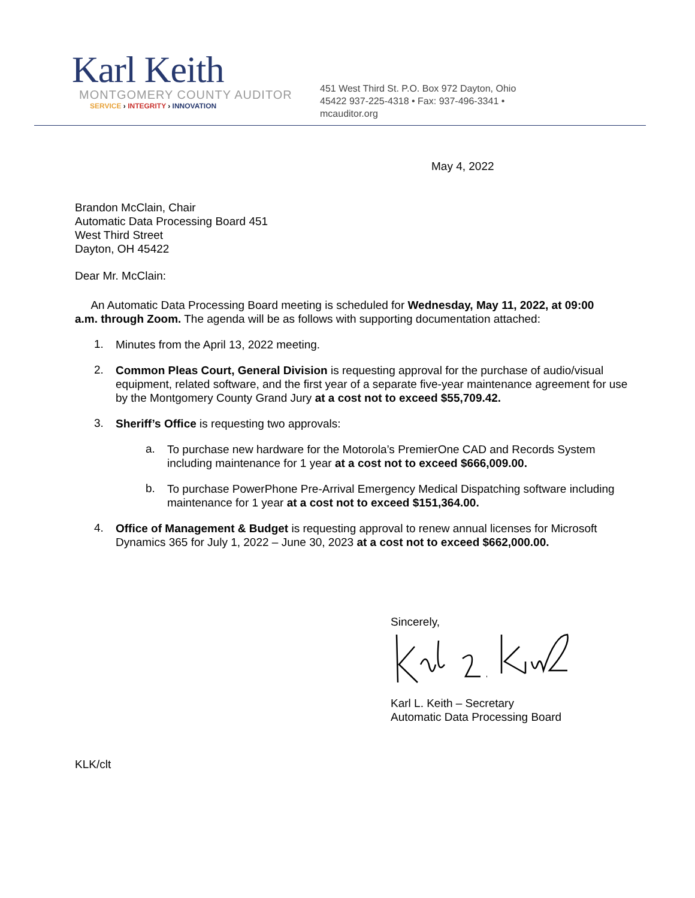Karl Keith
MONTGOMERY COUNTY AUDITOR
SERVICE › INTEGRITY › INNOVATION
451 West Third St. P.O. Box 972 Dayton, Ohio
45422 937-225-4318 • Fax: 937-496-3341 •
mcauditor.org
May 4, 2022
Brandon McClain, Chair
Automatic Data Processing Board 451
West Third Street
Dayton, OH 45422
Dear Mr. McClain:
An Automatic Data Processing Board meeting is scheduled for Wednesday, May 11, 2022, at 09:00 a.m. through Zoom. The agenda will be as follows with supporting documentation attached:
1.
Minutes from the April 13, 2022 meeting.
2.
Common Pleas Court, General Division is requesting approval for the purchase of audio/visual equipment, related software, and the first year of a separate five-year maintenance agreement for use by the Montgomery County Grand Jury at a cost not to exceed $55,709.42.
3.
Sheriff’s Office is requesting two approvals:
a.
To purchase new hardware for the Motorola’s PremierOne CAD and Records System including maintenance for 1 year at a cost not to exceed $666,009.00.
b.
To purchase PowerPhone Pre-Arrival Emergency Medical Dispatching software including maintenance for 1 year at a cost not to exceed $151,364.00.
4.
Office of Management & Budget is requesting approval to renew annual licenses for Microsoft Dynamics 365 for July 1, 2022 – June 30, 2023 at a cost not to exceed $662,000.00.
Sincerely,
Karl L. Keith – Secretary
Automatic Data Processing Board
KLK/clt